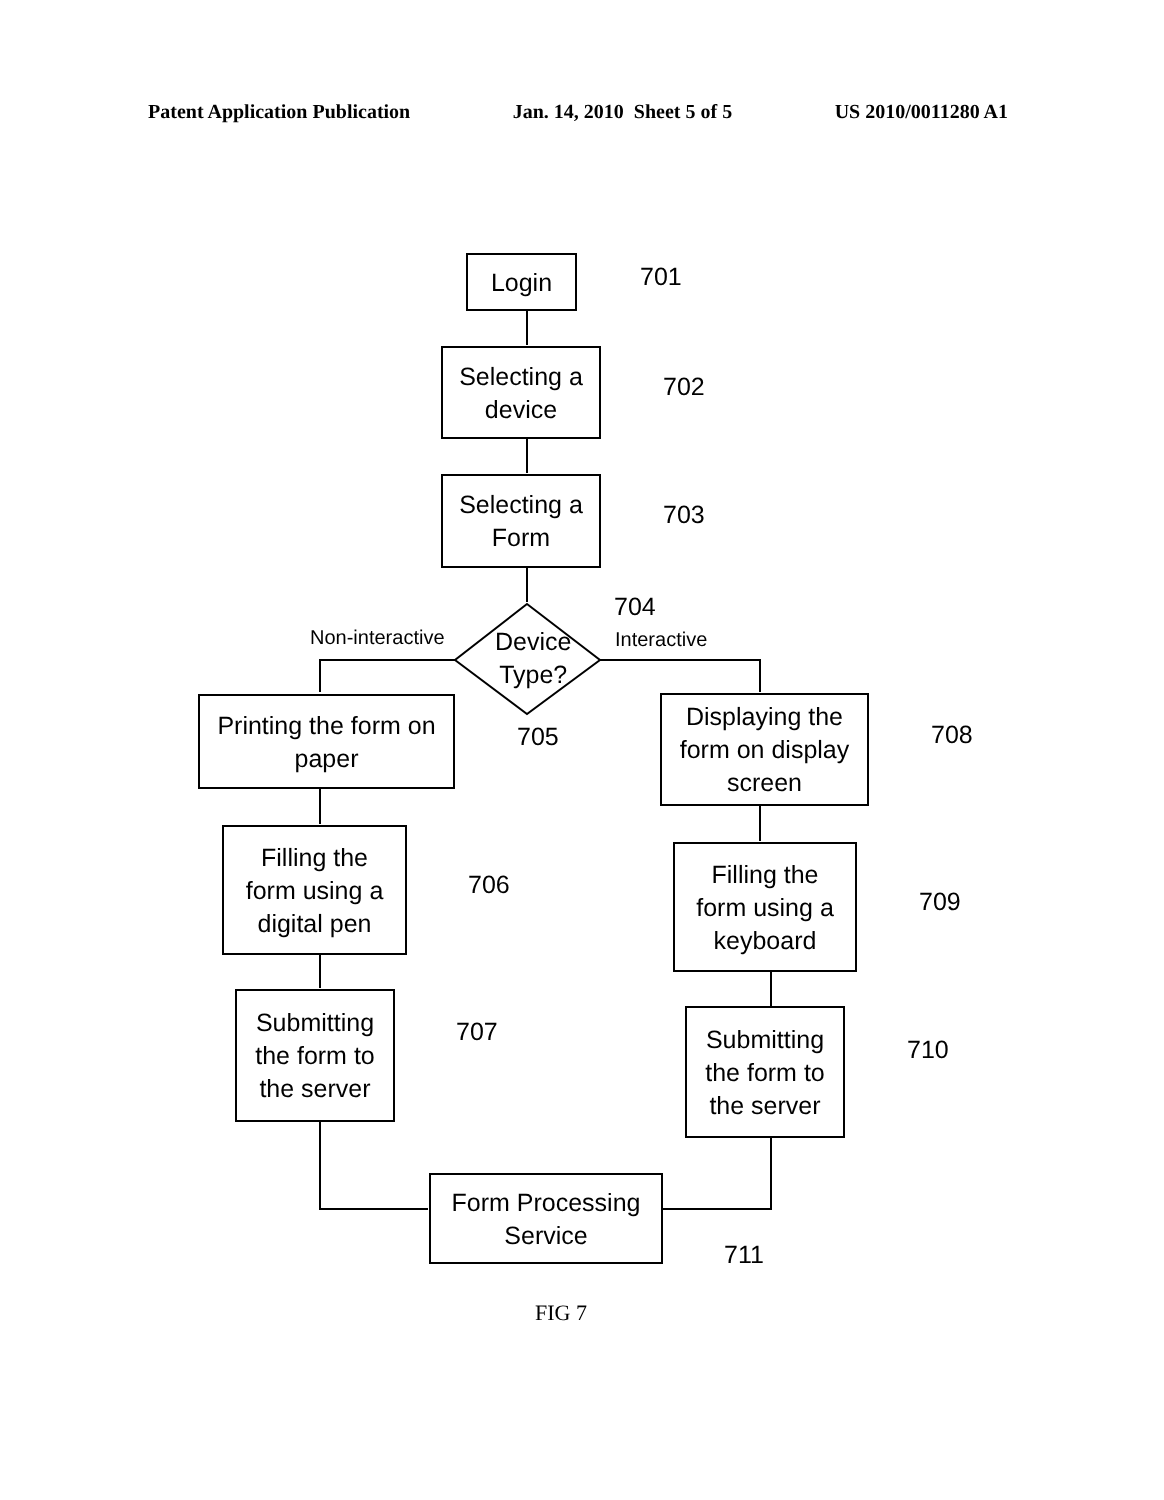Patent Application Publication Jan. 14, 2010 Sheet 5 of 5 US 2010/0011280 A1
Login 701
Selecting a
device
702
Selecting a
Form
703
Device
Type?
704
Non-interactive Interactive
Printing the form on
paper
705
Filling the
form using a
digital pen
706
Submitting
the form to
the server
707
Displaying the
form on display
screen
708
Filling the
form using a
keyboard
709
Submitting
the form to
the server
710
Form Processing
Service
711
FIG 7